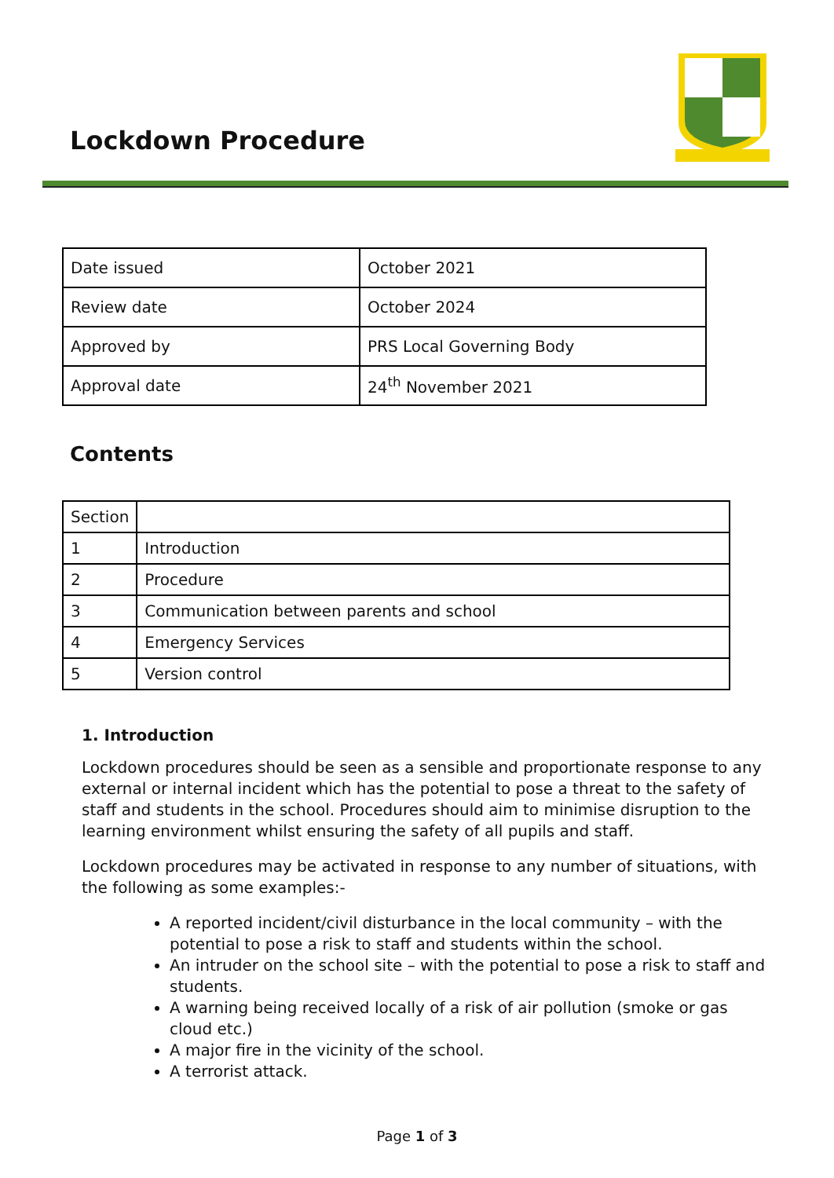Lockdown Procedure
| Date issued | October 2021 |
| Review date | October 2024 |
| Approved by | PRS Local Governing Body |
| Approval date | 24<sup>th</sup> November 2021 |
Contents
| Section | |
| 1 | Introduction |
| 2 | Procedure |
| 3 | Communication between parents and school |
| 4 | Emergency Services |
| 5 | Version control |
1. Introduction
Lockdown procedures should be seen as a sensible and proportionate response to any external or internal incident which has the potential to pose a threat to the safety of staff and students in the school. Procedures should aim to minimise disruption to the learning environment whilst ensuring the safety of all pupils and staff.
Lockdown procedures may be activated in response to any number of situations, with the following as some examples:-
A reported incident/civil disturbance in the local community – with the potential to pose a risk to staff and students within the school.
An intruder on the school site – with the potential to pose a risk to staff and students.
A warning being received locally of a risk of air pollution (smoke or gas cloud etc.)
A major fire in the vicinity of the school.
A terrorist attack.
Page 1 of 3